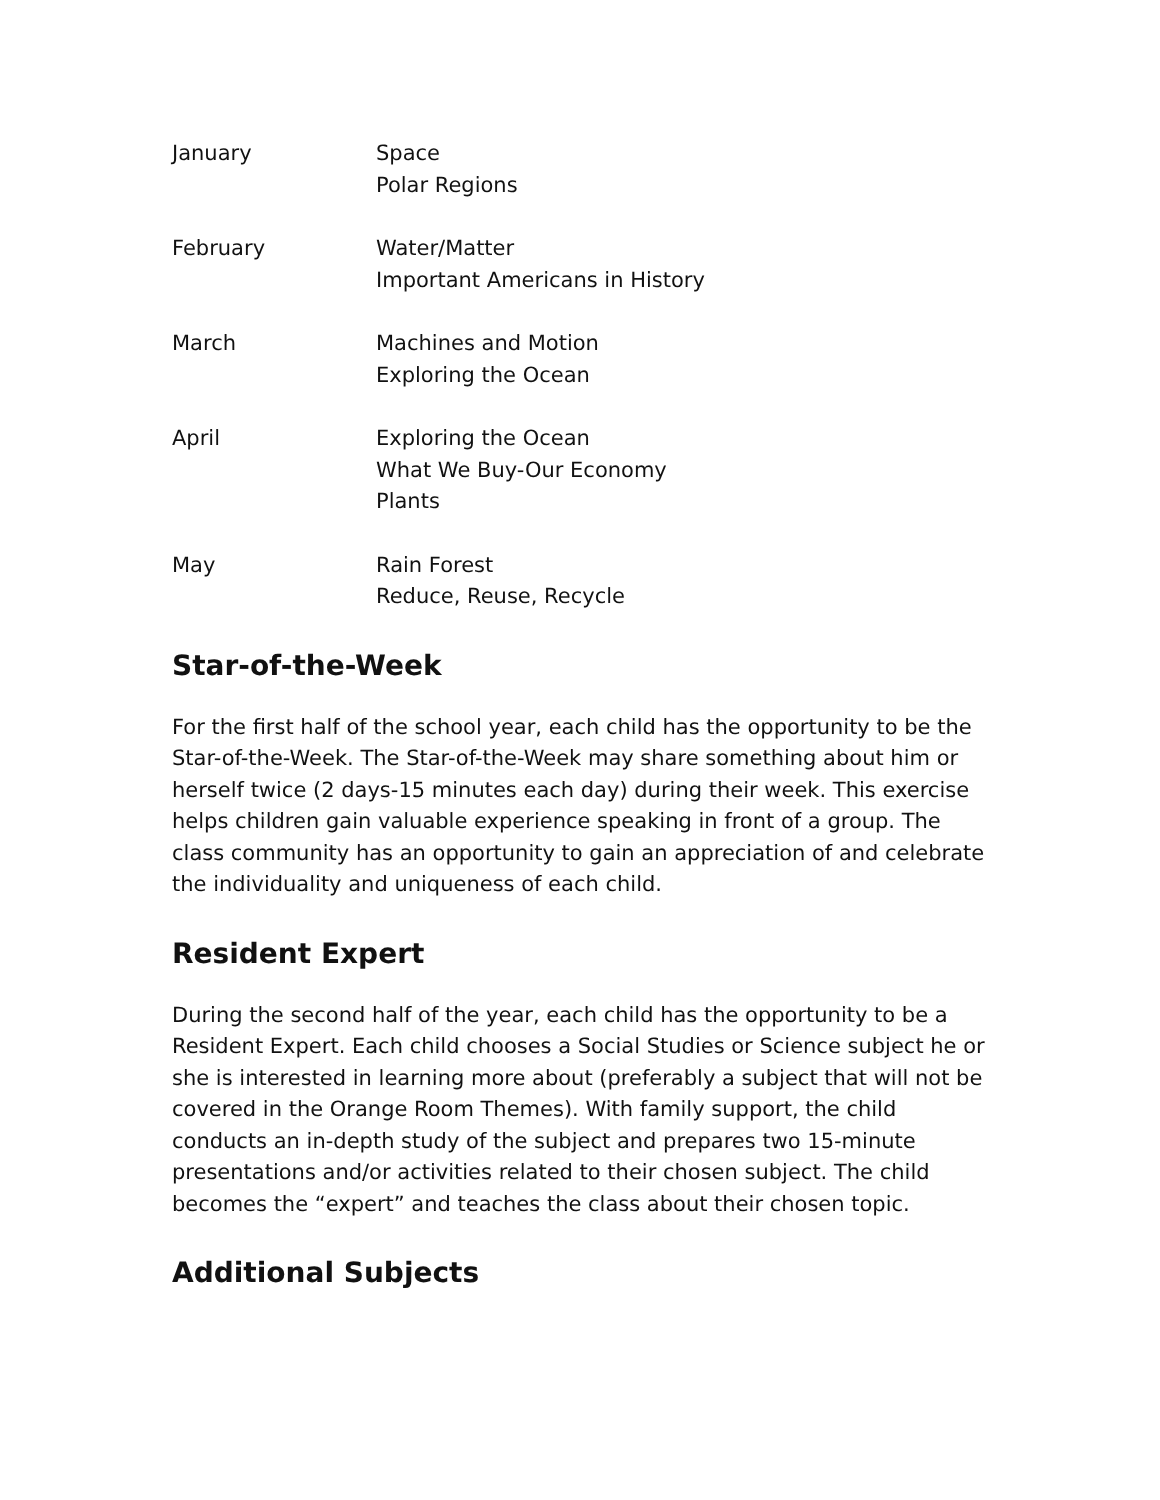| January | Space Polar Regions |
| February | Water/Matter Important Americans in History |
| March | Machines and Motion Exploring the Ocean |
| April | Exploring the Ocean What We Buy-Our Economy Plants |
| May | Rain Forest Reduce, Reuse, Recycle |
Star-of-the-Week
For the first half of the school year, each child has the opportunity to be the Star-of-the-Week. The Star-of-the-Week may share something about him or herself twice (2 days-15 minutes each day) during their week. This exercise helps children gain valuable experience speaking in front of a group. The class community has an opportunity to gain an appreciation of and celebrate the individuality and uniqueness of each child.
Resident Expert
During the second half of the year, each child has the opportunity to be a Resident Expert. Each child chooses a Social Studies or Science subject he or she is interested in learning more about (preferably a subject that will not be covered in the Orange Room Themes). With family support, the child conducts an in-depth study of the subject and prepares two 15-minute presentations and/or activities related to their chosen subject. The child becomes the “expert” and teaches the class about their chosen topic.
Additional Subjects